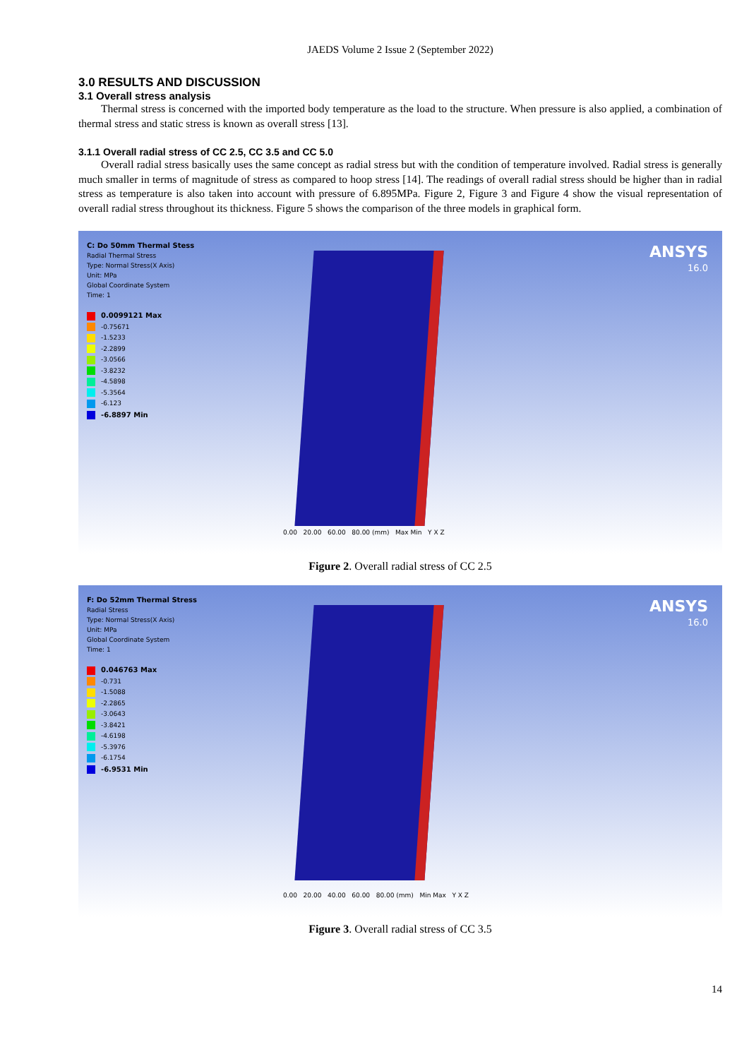JAEDS Volume 2 Issue 2 (September 2022)
3.0 RESULTS AND DISCUSSION
3.1 Overall stress analysis
Thermal stress is concerned with the imported body temperature as the load to the structure. When pressure is also applied, a combination of thermal stress and static stress is known as overall stress [13].
3.1.1 Overall radial stress of CC 2.5, CC 3.5 and CC 5.0
Overall radial stress basically uses the same concept as radial stress but with the condition of temperature involved. Radial stress is generally much smaller in terms of magnitude of stress as compared to hoop stress [14]. The readings of overall radial stress should be higher than in radial stress as temperature is also taken into account with pressure of 6.895MPa. Figure 2, Figure 3 and Figure 4 show the visual representation of overall radial stress throughout its thickness. Figure 5 shows the comparison of the three models in graphical form.
C: Do 50mm Thermal Stess
Radial Thermal Stress
Type: Normal Stress(X Axis)
Unit: MPa
Global Coordinate System
Time: 1
0.0099121 Max
-0.75671
-1.5233
-2.2899
-3.0566
-3.8232
-4.5898
-5.3564
-6.123
-6.8897 Min
ANSYS
16.0
0.00 20.00 60.00 80.00 (mm) Max Min Y X Z
Figure 2. Overall radial stress of CC 2.5
F: Do 52mm Thermal Stress
Radial Stress
Type: Normal Stress(X Axis)
Unit: MPa
Global Coordinate System
Time: 1
0.046763 Max
-0.731
-1.5088
-2.2865
-3.0643
-3.8421
-4.6198
-5.3976
-6.1754
-6.9531 Min
ANSYS
16.0
0.00 20.00 40.00 60.00 80.00 (mm) Min Max Y X Z
Figure 3. Overall radial stress of CC 3.5
14